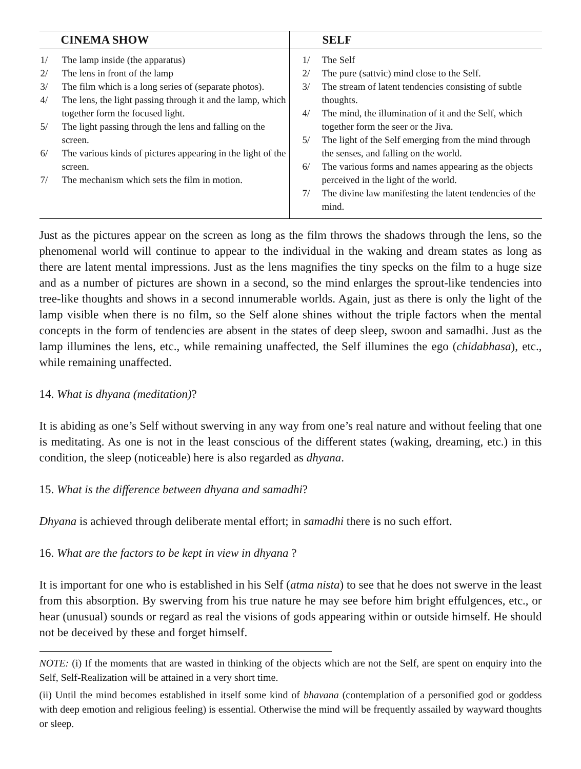| CINEMA SHOW | SELF |
| --- | --- |
| 1/ The lamp inside (the apparatus) 2/ The lens in front of the lamp 3/ The film which is a long series of (separate photos). 4/ The lens, the light passing through it and the lamp, which together form the focused light. 5/ The light passing through the lens and falling on the screen. 6/ The various kinds of pictures appearing in the light of the screen. 7/ The mechanism which sets the film in motion. | 1/ The Self 2/ The pure (sattvic) mind close to the Self. 3/ The stream of latent tendencies consisting of subtle thoughts. 4/ The mind, the illumination of it and the Self, which together form the seer or the Jiva. 5/ The light of the Self emerging from the mind through the senses, and falling on the world. 6/ The various forms and names appearing as the objects perceived in the light of the world. 7/ The divine law manifesting the latent tendencies of the mind. |
Just as the pictures appear on the screen as long as the film throws the shadows through the lens, so the phenomenal world will continue to appear to the individual in the waking and dream states as long as there are latent mental impressions. Just as the lens magnifies the tiny specks on the film to a huge size and as a number of pictures are shown in a second, so the mind enlarges the sprout-like tendencies into tree-like thoughts and shows in a second innumerable worlds. Again, just as there is only the light of the lamp visible when there is no film, so the Self alone shines without the triple factors when the mental concepts in the form of tendencies are absent in the states of deep sleep, swoon and samadhi. Just as the lamp illumines the lens, etc., while remaining unaffected, the Self illumines the ego (chidabhasa), etc., while remaining unaffected.
14. What is dhyana (meditation)?
It is abiding as one’s Self without swerving in any way from one’s real nature and without feeling that one is meditating. As one is not in the least conscious of the different states (waking, dreaming, etc.) in this condition, the sleep (noticeable) here is also regarded as dhyana.
15. What is the difference between dhyana and samadhi?
Dhyana is achieved through deliberate mental effort; in samadhi there is no such effort.
16. What are the factors to be kept in view in dhyana ?
It is important for one who is established in his Self (atma nista) to see that he does not swerve in the least from this absorption. By swerving from his true nature he may see before him bright effulgences, etc., or hear (unusual) sounds or regard as real the visions of gods appearing within or outside himself. He should not be deceived by these and forget himself.
NOTE: (i) If the moments that are wasted in thinking of the objects which are not the Self, are spent on enquiry into the Self, Self-Realization will be attained in a very short time.
(ii) Until the mind becomes established in itself some kind of bhavana (contemplation of a personified god or goddess with deep emotion and religious feeling) is essential. Otherwise the mind will be frequently assailed by wayward thoughts or sleep.